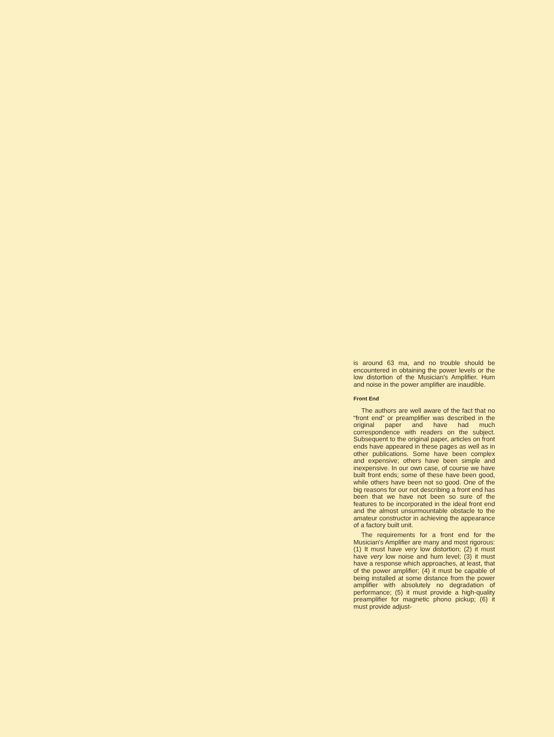is around 63 ma, and no trouble should be encountered in obtaining the power levels or the low distortion of the Musician's Amplifier. Hum and noise in the power amplifier are inaudible.
Front End
The authors are well aware of the fact that no “front end” or preamplifier was described in the original paper and have had much correspondence with readers on the subject. Subsequent to the original paper, articles on front ends have appeared in these pages as well as in other publications. Some have been complex and expensive; others have been simple and inexpensive. In our own case, of course we have built front ends; some of these have been good, while others have been not so good. One of the big reasons for our not describing a front end has been that we have not been so sure of the features to be incorporated in the ideal front end and the almost unsurmountable obstacle to the amateur constructor in achieving the appearance of a factory built unit.
The requirements for a front end for the Musician's Amplifier are many and most rigorous: (1) It must have very low distortion; (2) it must have very low noise and hum level; (3) it must have a response which approaches, at least, that of the power amplifier; (4) it must be capable of being installed at some distance from the power amplifier with absolutely no degradation of performance; (5) it must provide a high-quality preamplifier for magnetic phono pickup; (6) it must provide adjust-